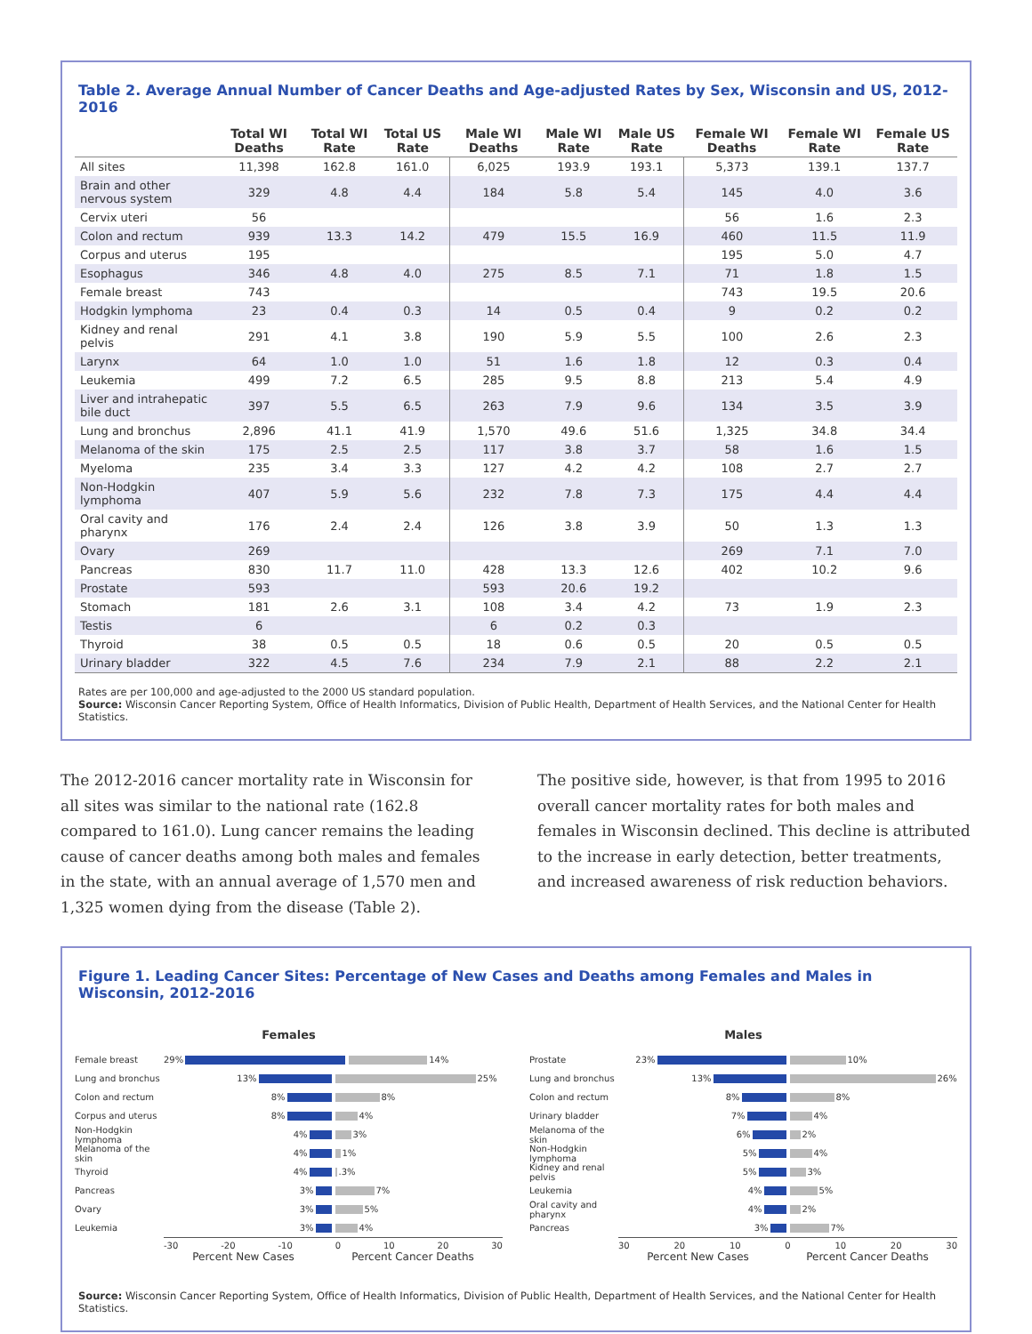Table 2. Average Annual Number of Cancer Deaths and Age-adjusted Rates by Sex, Wisconsin and US, 2012-2016
| | Total WI Deaths | Total WI Rate | Total US Rate | Male WI Deaths | Male WI Rate | Male US Rate | Female WI Deaths | Female WI Rate | Female US Rate |
| --- | --- | --- | --- | --- | --- | --- | --- | --- | --- |
| All sites | 11,398 | 162.8 | 161.0 | 6,025 | 193.9 | 193.1 | 5,373 | 139.1 | 137.7 |
| Brain and other nervous system | 329 | 4.8 | 4.4 | 184 | 5.8 | 5.4 | 145 | 4.0 | 3.6 |
| Cervix uteri | 56 | | | | | | 56 | 1.6 | 2.3 |
| Colon and rectum | 939 | 13.3 | 14.2 | 479 | 15.5 | 16.9 | 460 | 11.5 | 11.9 |
| Corpus and uterus | 195 | | | | | | 195 | 5.0 | 4.7 |
| Esophagus | 346 | 4.8 | 4.0 | 275 | 8.5 | 7.1 | 71 | 1.8 | 1.5 |
| Female breast | 743 | | | | | | 743 | 19.5 | 20.6 |
| Hodgkin lymphoma | 23 | 0.4 | 0.3 | 14 | 0.5 | 0.4 | 9 | 0.2 | 0.2 |
| Kidney and renal pelvis | 291 | 4.1 | 3.8 | 190 | 5.9 | 5.5 | 100 | 2.6 | 2.3 |
| Larynx | 64 | 1.0 | 1.0 | 51 | 1.6 | 1.8 | 12 | 0.3 | 0.4 |
| Leukemia | 499 | 7.2 | 6.5 | 285 | 9.5 | 8.8 | 213 | 5.4 | 4.9 |
| Liver and intrahepatic bile duct | 397 | 5.5 | 6.5 | 263 | 7.9 | 9.6 | 134 | 3.5 | 3.9 |
| Lung and bronchus | 2,896 | 41.1 | 41.9 | 1,570 | 49.6 | 51.6 | 1,325 | 34.8 | 34.4 |
| Melanoma of the skin | 175 | 2.5 | 2.5 | 117 | 3.8 | 3.7 | 58 | 1.6 | 1.5 |
| Myeloma | 235 | 3.4 | 3.3 | 127 | 4.2 | 4.2 | 108 | 2.7 | 2.7 |
| Non-Hodgkin lymphoma | 407 | 5.9 | 5.6 | 232 | 7.8 | 7.3 | 175 | 4.4 | 4.4 |
| Oral cavity and pharynx | 176 | 2.4 | 2.4 | 126 | 3.8 | 3.9 | 50 | 1.3 | 1.3 |
| Ovary | 269 | | | | | | 269 | 7.1 | 7.0 |
| Pancreas | 830 | 11.7 | 11.0 | 428 | 13.3 | 12.6 | 402 | 10.2 | 9.6 |
| Prostate | 593 | | | 593 | 20.6 | 19.2 | | | |
| Stomach | 181 | 2.6 | 3.1 | 108 | 3.4 | 4.2 | 73 | 1.9 | 2.3 |
| Testis | 6 | | | 6 | 0.2 | 0.3 | | | |
| Thyroid | 38 | 0.5 | 0.5 | 18 | 0.6 | 0.5 | 20 | 0.5 | 0.5 |
| Urinary bladder | 322 | 4.5 | 7.6 | 234 | 7.9 | 2.1 | 88 | 2.2 | 2.1 |
Rates are per 100,000 and age-adjusted to the 2000 US standard population.
Source: Wisconsin Cancer Reporting System, Office of Health Informatics, Division of Public Health, Department of Health Services, and the National Center for Health Statistics.
The 2012-2016 cancer mortality rate in Wisconsin for all sites was similar to the national rate (162.8 compared to 161.0). Lung cancer remains the leading cause of cancer deaths among both males and females in the state, with an annual average of 1,570 men and 1,325 women dying from the disease (Table 2).
The positive side, however, is that from 1995 to 2016 overall cancer mortality rates for both males and females in Wisconsin declined. This decline is attributed to the increase in early detection, better treatments, and increased awareness of risk reduction behaviors.
Figure 1. Leading Cancer Sites: Percentage of New Cases and Deaths among Females and Males in Wisconsin, 2012-2016
Females
Female breast 29% 14%
Lung and bronchus
13% 25%
Colon and rectum 8% 8%
Corpus and uterus
8% 4%
Non-Hodgkin lymphoma
4% 3%
Melanoma of the skin
4% 1%
Thyroid 4% .3%
Pancreas 3% 7%
Ovary 3% 5%
Leukemia 3% 4%
-30 -20 -10 0 10 20 30
Percent New Cases Percent Cancer Deaths
Males
Prostate 23% 10%
Lung and bronchus
13% 26%
Colon and rectum 8% 8%
Urinary bladder 7% 4%
Melanoma of the skin
6% 2%
Non-Hodgkin lymphoma
5% 4%
Kidney and renal pelvis
5% 3%
Leukemia 4% 5%
Oral cavity and pharynx
4% 2%
Pancreas 3% 7%
30 20 10 0 10 20 30
Percent New Cases Percent Cancer Deaths
Source: Wisconsin Cancer Reporting System, Office of Health Informatics, Division of Public Health, Department of Health Services, and the National Center for Health Statistics.